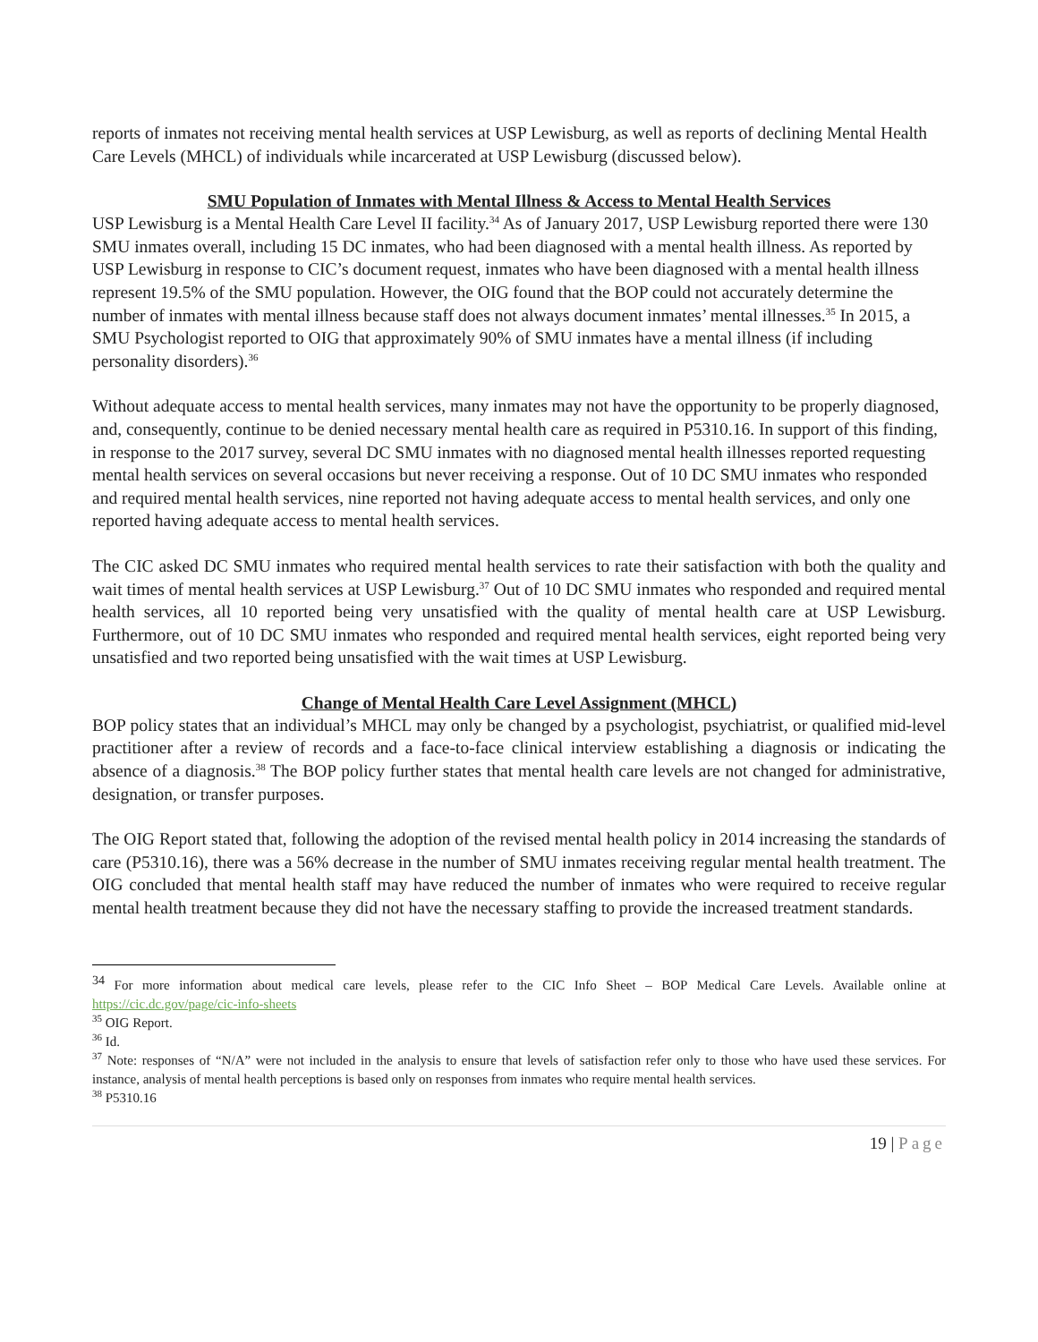reports of inmates not receiving mental health services at USP Lewisburg, as well as reports of declining Mental Health Care Levels (MHCL) of individuals while incarcerated at USP Lewisburg (discussed below).
SMU Population of Inmates with Mental Illness & Access to Mental Health Services
USP Lewisburg is a Mental Health Care Level II facility.<sup>34</sup> As of January 2017, USP Lewisburg reported there were 130 SMU inmates overall, including 15 DC inmates, who had been diagnosed with a mental health illness. As reported by USP Lewisburg in response to CIC’s document request, inmates who have been diagnosed with a mental health illness represent 19.5% of the SMU population. However, the OIG found that the BOP could not accurately determine the number of inmates with mental illness because staff does not always document inmates’ mental illnesses.<sup>35</sup> In 2015, a SMU Psychologist reported to OIG that approximately 90% of SMU inmates have a mental illness (if including personality disorders).<sup>36</sup>
Without adequate access to mental health services, many inmates may not have the opportunity to be properly diagnosed, and, consequently, continue to be denied necessary mental health care as required in P5310.16. In support of this finding, in response to the 2017 survey, several DC SMU inmates with no diagnosed mental health illnesses reported requesting mental health services on several occasions but never receiving a response. Out of 10 DC SMU inmates who responded and required mental health services, nine reported not having adequate access to mental health services, and only one reported having adequate access to mental health services.
The CIC asked DC SMU inmates who required mental health services to rate their satisfaction with both the quality and wait times of mental health services at USP Lewisburg.<sup>37</sup> Out of 10 DC SMU inmates who responded and required mental health services, all 10 reported being very unsatisfied with the quality of mental health care at USP Lewisburg. Furthermore, out of 10 DC SMU inmates who responded and required mental health services, eight reported being very unsatisfied and two reported being unsatisfied with the wait times at USP Lewisburg.
Change of Mental Health Care Level Assignment (MHCL)
BOP policy states that an individual’s MHCL may only be changed by a psychologist, psychiatrist, or qualified mid-level practitioner after a review of records and a face-to-face clinical interview establishing a diagnosis or indicating the absence of a diagnosis.<sup>38</sup> The BOP policy further states that mental health care levels are not changed for administrative, designation, or transfer purposes.
The OIG Report stated that, following the adoption of the revised mental health policy in 2014 increasing the standards of care (P5310.16), there was a 56% decrease in the number of SMU inmates receiving regular mental health treatment. The OIG concluded that mental health staff may have reduced the number of inmates who were required to receive regular mental health treatment because they did not have the necessary staffing to provide the increased treatment standards.
<sup>34</sup> For more information about medical care levels, please refer to the CIC Info Sheet – BOP Medical Care Levels. Available online at https://cic.dc.gov/page/cic-info-sheets
<sup>35</sup> OIG Report.
<sup>36</sup> Id.
<sup>37</sup> Note: responses of “N/A” were not included in the analysis to ensure that levels of satisfaction refer only to those who have used these services. For instance, analysis of mental health perceptions is based only on responses from inmates who require mental health services.
<sup>38</sup> P5310.16
19 | Page